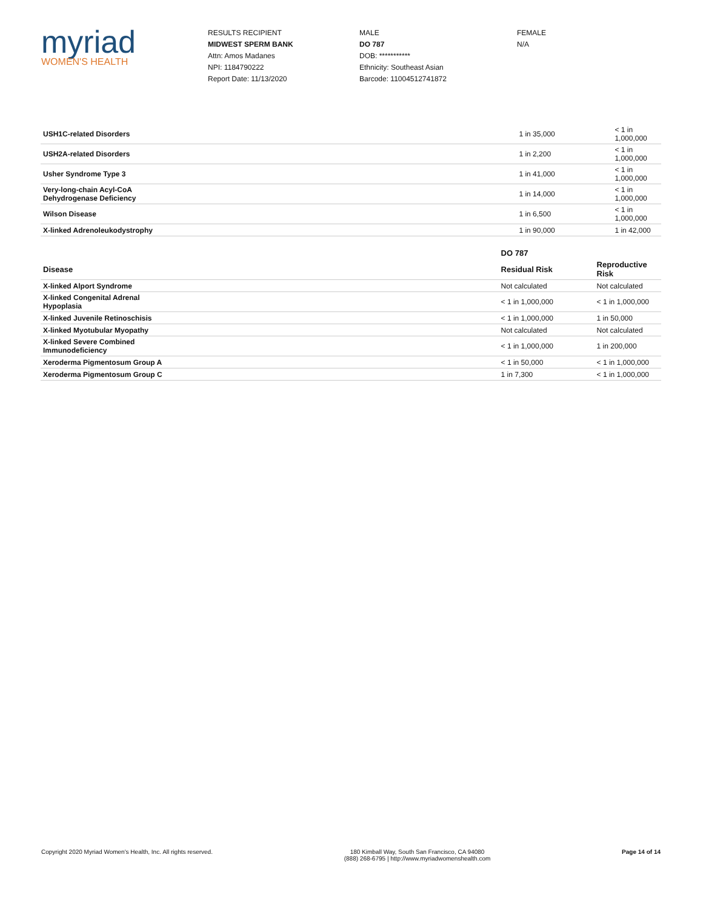myriad
WOMEN'S HEALTH
RESULTS RECIPIENT
MIDWEST SPERM BANK
Attn: Amos Madanes
NPI: 1184790222
Report Date: 11/13/2020
MALE
DO 787
DOB: ***********
Ethnicity: Southeast Asian
Barcode: 11004512741872
FEMALE
N/A
| USH1C-related Disorders | 1 in 35,000 | < 1 in 1,000,000 |
| USH2A-related Disorders | 1 in 2,200 | < 1 in 1,000,000 |
| Usher Syndrome Type 3 | 1 in 41,000 | < 1 in 1,000,000 |
| Very-long-chain Acyl-CoA Dehydrogenase Deficiency | 1 in 14,000 | < 1 in 1,000,000 |
| Wilson Disease | 1 in 6,500 | < 1 in 1,000,000 |
| X-linked Adrenoleukodystrophy | 1 in 90,000 | 1 in 42,000 |
| | DO 787 | |
| --- | --- | --- |
| Disease | Residual Risk | Reproductive Risk |
| X-linked Alport Syndrome | Not calculated | Not calculated |
| X-linked Congenital Adrenal Hypoplasia | < 1 in 1,000,000 | < 1 in 1,000,000 |
| X-linked Juvenile Retinoschisis | < 1 in 1,000,000 | 1 in 50,000 |
| X-linked Myotubular Myopathy | Not calculated | Not calculated |
| X-linked Severe Combined Immunodeficiency | < 1 in 1,000,000 | 1 in 200,000 |
| Xeroderma Pigmentosum Group A | < 1 in 50,000 | < 1 in 1,000,000 |
| Xeroderma Pigmentosum Group C | 1 in 7,300 | < 1 in 1,000,000 |
Copyright 2020 Myriad Women's Health, Inc. All rights reserved.
180 Kimball Way, South San Francisco, CA 94080
(888) 268-6795 | http://www.myriadwomenshealth.com
Page 14 of 14